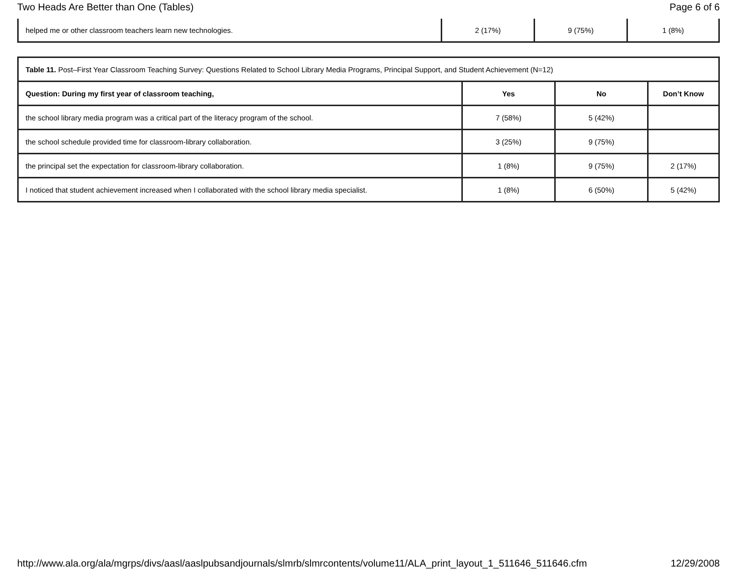Two Heads Are Better than One (Tables) Page 6 of 6
| helped me or other classroom teachers learn new technologies. | 2 (17%) | 9 (75%) | 1 (8%) |
| Table 11. Post–First Year Classroom Teaching Survey: Questions Related to School Library Media Programs, Principal Support, and Student Achievement (N=12) | | | |
| Question: During my first year of classroom teaching, | Yes | No | Don’t Know |
| the school library media program was a critical part of the literacy program of the school. | 7 (58%) | 5 (42%) | |
| the school schedule provided time for classroom-library collaboration. | 3 (25%) | 9 (75%) | |
| the principal set the expectation for classroom-library collaboration. | 1 (8%) | 9 (75%) | 2 (17%) |
| I noticed that student achievement increased when I collaborated with the school library media specialist. | 1 (8%) | 6 (50%) | 5 (42%) |
http://www.ala.org/ala/mgrps/divs/aasl/aaslpubsandjournals/slmrb/slmrcontents/volume11/ALA_print_layout_1_511646_511646.cfm 12/29/2008